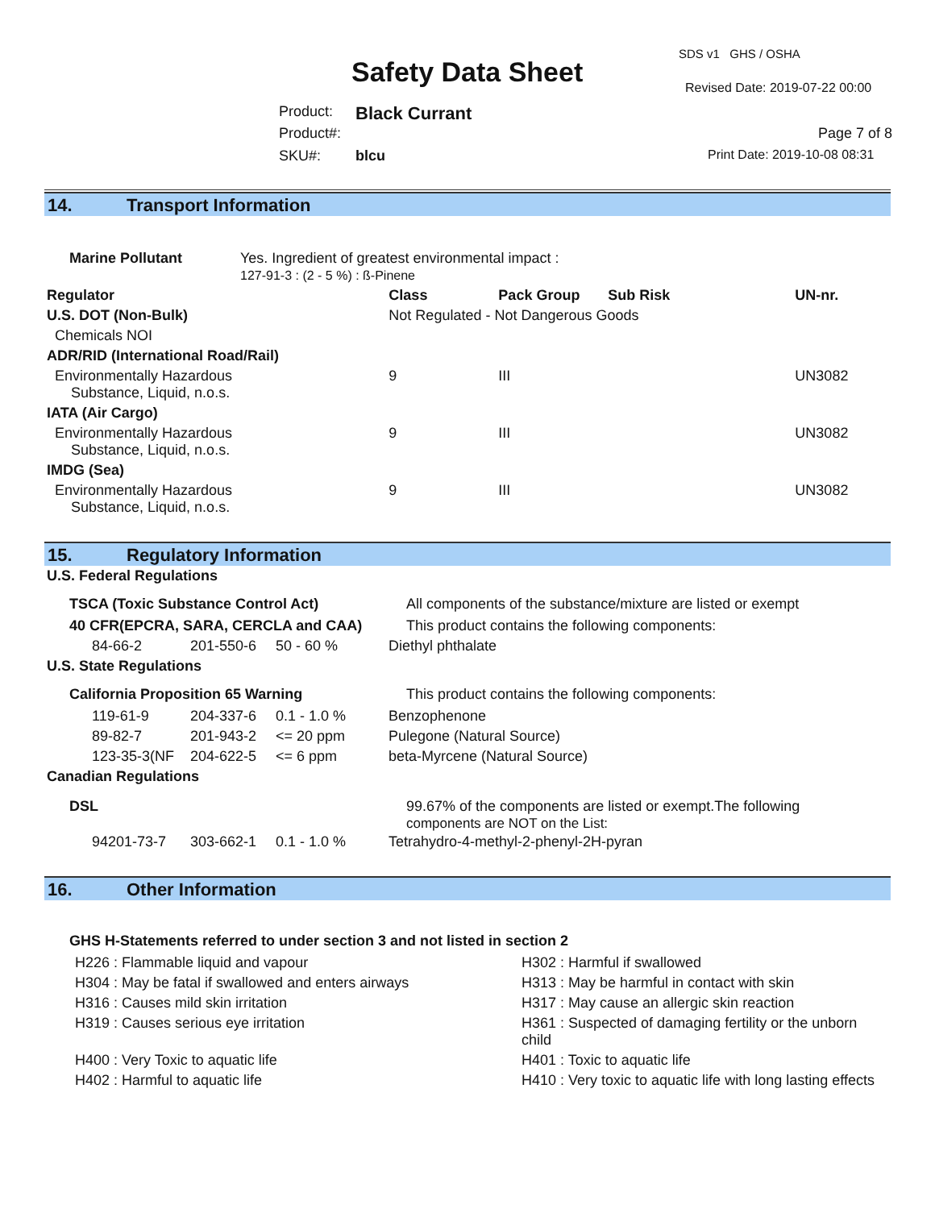SDS v1 GHS / OSHA
Safety Data Sheet Revised Date: 2019-07-22 00:00
Product: Black Currant
Product#: Page 7 of 8
SKU#: blcu Print Date: 2019-10-08 08:31
14. Transport Information
| Marine Pollutant | Yes. Ingredient of greatest environmental impact : 127-91-3 : (2 - 5 %) : ß-Pinene | | | | |
| Regulator | | Class | Pack Group | Sub Risk | UN-nr. |
| U.S. DOT (Non-Bulk) | | Not Regulated - Not Dangerous Goods | | | |
| Chemicals NOI | | | | | |
| ADR/RID (International Road/Rail) | | | | | |
| Environmentally Hazardous Substance, Liquid, n.o.s. | | 9 | III | | UN3082 |
| IATA (Air Cargo) | | | | | |
| Environmentally Hazardous Substance, Liquid, n.o.s. | | 9 | III | | UN3082 |
| IMDG (Sea) | | | | | |
| Environmentally Hazardous Substance, Liquid, n.o.s. | | 9 | III | | UN3082 |
15. Regulatory Information
| U.S. Federal Regulations | | | |
| TSCA (Toxic Substance Control Act) | | | All components of the substance/mixture are listed or exempt |
| 40 CFR(EPCRA, SARA, CERCLA and CAA) | | | This product contains the following components: |
| 84-66-2 | 201-550-6 | 50 - 60 % | Diethyl phthalate |
| U.S. State Regulations | | | |
| California Proposition 65 Warning | | | This product contains the following components: |
| 119-61-9 | 204-337-6 | 0.1 - 1.0 % | Benzophenone |
| 89-82-7 | 201-943-2 | <= 20 ppm | Pulegone (Natural Source) |
| 123-35-3(NF | 204-622-5 | <= 6 ppm | beta-Myrcene (Natural Source) |
| Canadian Regulations | | | |
| DSL | | | 99.67% of the components are listed or exempt.The following components are NOT on the List: |
| 94201-73-7 | 303-662-1 | 0.1 - 1.0 % | Tetrahydro-4-methyl-2-phenyl-2H-pyran |
16. Other Information
GHS H-Statements referred to under section 3 and not listed in section 2
| H226 : Flammable liquid and vapour | H302 : Harmful if swallowed |
| H304 : May be fatal if swallowed and enters airways | H313 : May be harmful in contact with skin |
| H316 : Causes mild skin irritation | H317 : May cause an allergic skin reaction |
| H319 : Causes serious eye irritation | H361 : Suspected of damaging fertility or the unborn child |
| H400 : Very Toxic to aquatic life | H401 : Toxic to aquatic life |
| H402 : Harmful to aquatic life | H410 : Very toxic to aquatic life with long lasting effects |